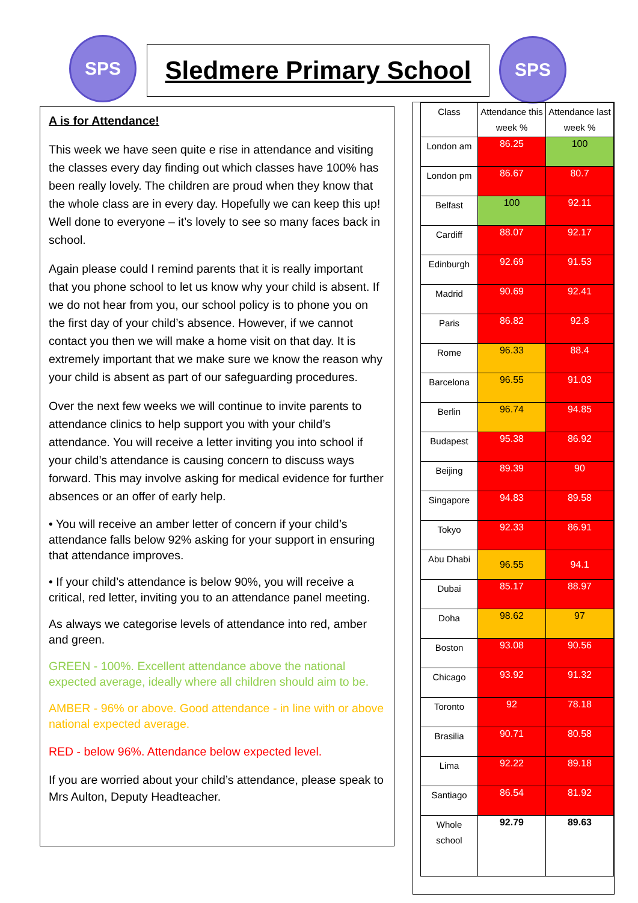SPS
Sledmere Primary School
SPS
A is for Attendance!
This week we have seen quite e rise in attendance and visiting the classes every day finding out which classes have 100% has been really lovely. The children are proud when they know that the whole class are in every day. Hopefully we can keep this up! Well done to everyone – it’s lovely to see so many faces back in school.
Again please could I remind parents that it is really important that you phone school to let us know why your child is absent. If we do not hear from you, our school policy is to phone you on the first day of your child’s absence. However, if we cannot contact you then we will make a home visit on that day. It is extremely important that we make sure we know the reason why your child is absent as part of our safeguarding procedures.
Over the next few weeks we will continue to invite parents to attendance clinics to help support you with your child’s attendance. You will receive a letter inviting you into school if your child’s attendance is causing concern to discuss ways forward. This may involve asking for medical evidence for further absences or an offer of early help.
• You will receive an amber letter of concern if your child’s attendance falls below 92% asking for your support in ensuring that attendance improves.
• If your child’s attendance is below 90%, you will receive a critical, red letter, inviting you to an attendance panel meeting.
As always we categorise levels of attendance into red, amber and green.
GREEN - 100%. Excellent attendance above the national expected average, ideally where all children should aim to be.
AMBER - 96% or above. Good attendance - in line with or above national expected average.
RED - below 96%. Attendance below expected level.
If you are worried about your child’s attendance, please speak to Mrs Aulton, Deputy Headteacher.
| Class | Attendance this week % | Attendance last week % |
| London am | 86.25 | 100 |
| London pm | 86.67 | 80.7 |
| Belfast | 100 | 92.11 |
| Cardiff | 88.07 | 92.17 |
| Edinburgh | 92.69 | 91.53 |
| Madrid | 90.69 | 92.41 |
| Paris | 86.82 | 92.8 |
| Rome | 96.33 | 88.4 |
| Barcelona | 96.55 | 91.03 |
| Berlin | 96.74 | 94.85 |
| Budapest | 95.38 | 86.92 |
| Beijing | 89.39 | 90 |
| Singapore | 94.83 | 89.58 |
| Tokyo | 92.33 | 86.91 |
| Abu Dhabi | 96.55 | 94.1 |
| Dubai | 85.17 | 88.97 |
| Doha | 98.62 | 97 |
| Boston | 93.08 | 90.56 |
| Chicago | 93.92 | 91.32 |
| Toronto | 92 | 78.18 |
| Brasilia | 90.71 | 80.58 |
| Lima | 92.22 | 89.18 |
| Santiago | 86.54 | 81.92 |
| Whole school | 92.79 | 89.63 |